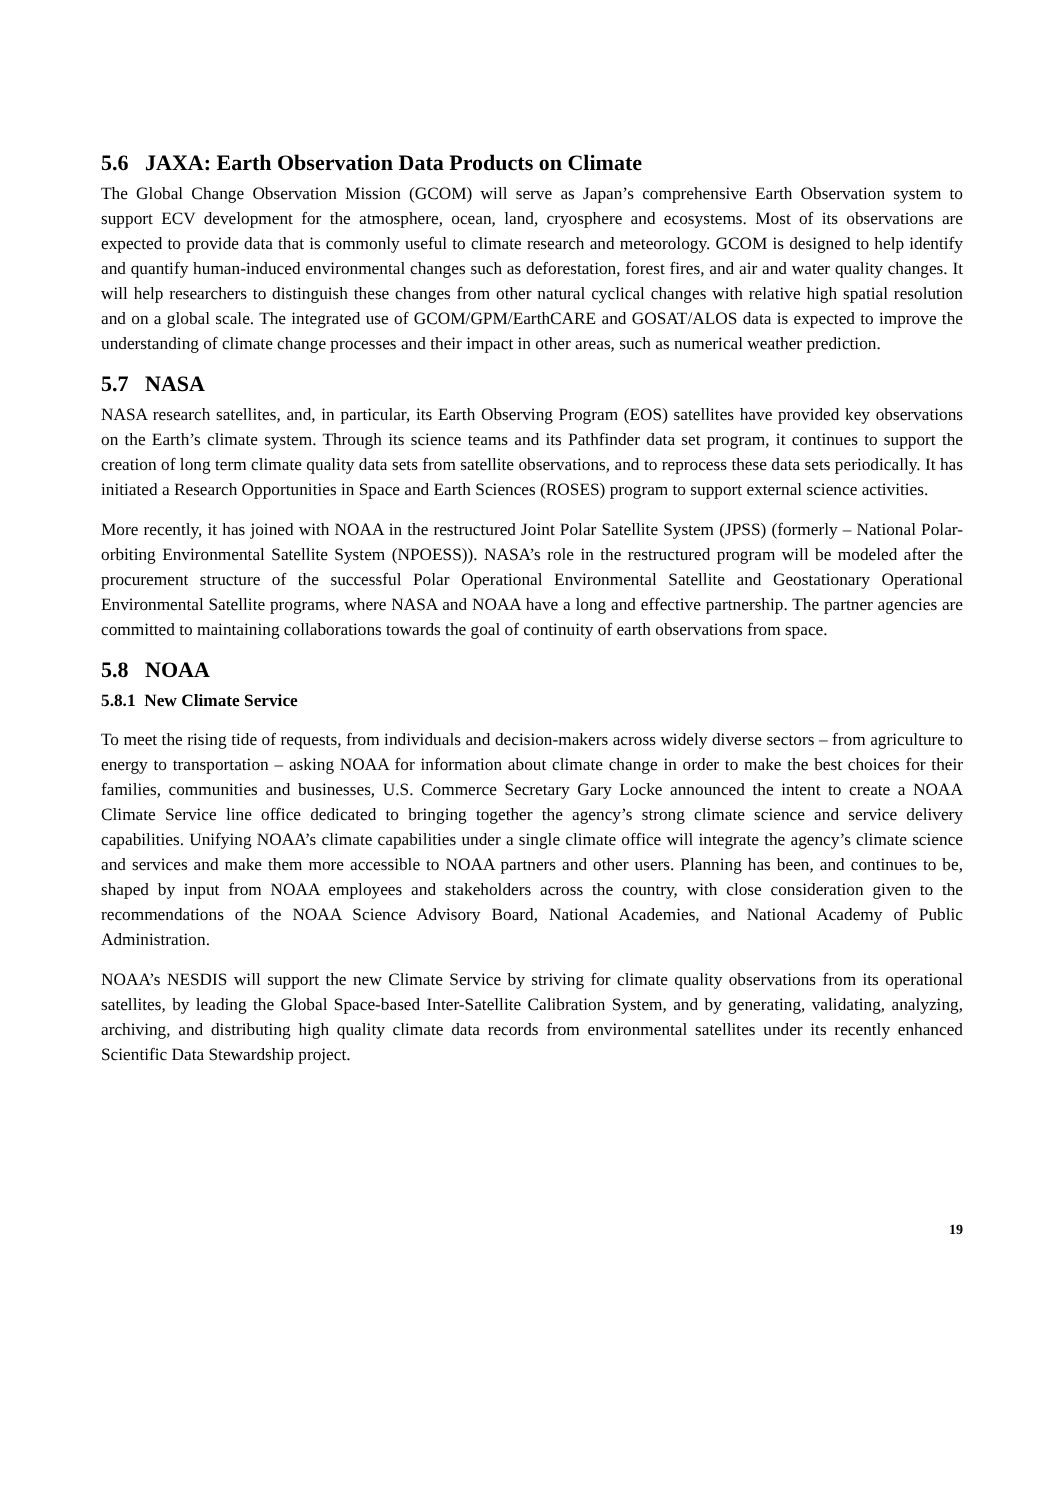5.6 JAXA: Earth Observation Data Products on Climate
The Global Change Observation Mission (GCOM) will serve as Japan’s comprehensive Earth Observation system to support ECV development for the atmosphere, ocean, land, cryosphere and ecosystems. Most of its observations are expected to provide data that is commonly useful to climate research and meteorology. GCOM is designed to help identify and quantify human-induced environmental changes such as deforestation, forest fires, and air and water quality changes. It will help researchers to distinguish these changes from other natural cyclical changes with relative high spatial resolution and on a global scale. The integrated use of GCOM/GPM/EarthCARE and GOSAT/ALOS data is expected to improve the understanding of climate change processes and their impact in other areas, such as numerical weather prediction.
5.7 NASA
NASA research satellites, and, in particular, its Earth Observing Program (EOS) satellites have provided key observations on the Earth’s climate system. Through its science teams and its Pathfinder data set program, it continues to support the creation of long term climate quality data sets from satellite observations, and to reprocess these data sets periodically. It has initiated a Research Opportunities in Space and Earth Sciences (ROSES) program to support external science activities.
More recently, it has joined with NOAA in the restructured Joint Polar Satellite System (JPSS) (formerly – National Polar-orbiting Environmental Satellite System (NPOESS)). NASA’s role in the restructured program will be modeled after the procurement structure of the successful Polar Operational Environmental Satellite and Geostationary Operational Environmental Satellite programs, where NASA and NOAA have a long and effective partnership. The partner agencies are committed to maintaining collaborations towards the goal of continuity of earth observations from space.
5.8 NOAA
5.8.1 New Climate Service
To meet the rising tide of requests, from individuals and decision-makers across widely diverse sectors – from agriculture to energy to transportation – asking NOAA for information about climate change in order to make the best choices for their families, communities and businesses, U.S. Commerce Secretary Gary Locke announced the intent to create a NOAA Climate Service line office dedicated to bringing together the agency’s strong climate science and service delivery capabilities. Unifying NOAA’s climate capabilities under a single climate office will integrate the agency’s climate science and services and make them more accessible to NOAA partners and other users. Planning has been, and continues to be, shaped by input from NOAA employees and stakeholders across the country, with close consideration given to the recommendations of the NOAA Science Advisory Board, National Academies, and National Academy of Public Administration.
NOAA’s NESDIS will support the new Climate Service by striving for climate quality observations from its operational satellites, by leading the Global Space-based Inter-Satellite Calibration System, and by generating, validating, analyzing, archiving, and distributing high quality climate data records from environmental satellites under its recently enhanced Scientific Data Stewardship project.
19